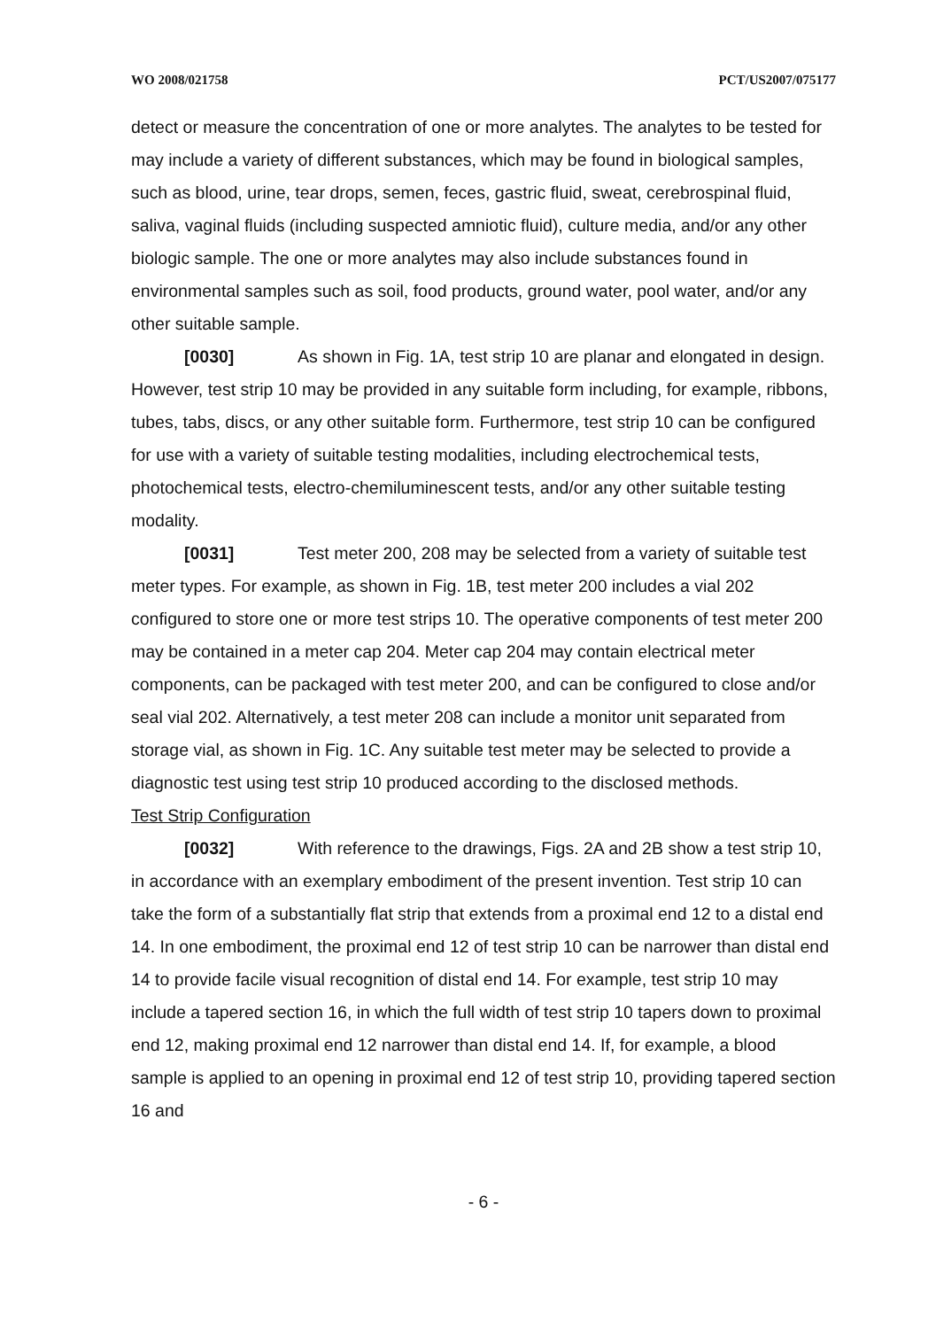WO 2008/021758 PCT/US2007/075177
detect or measure the concentration of one or more analytes. The analytes to be tested for may include a variety of different substances, which may be found in biological samples, such as blood, urine, tear drops, semen, feces, gastric fluid, sweat, cerebrospinal fluid, saliva, vaginal fluids (including suspected amniotic fluid), culture media, and/or any other biologic sample. The one or more analytes may also include substances found in environmental samples such as soil, food products, ground water, pool water, and/or any other suitable sample.
[0030] As shown in Fig. 1A, test strip 10 are planar and elongated in design. However, test strip 10 may be provided in any suitable form including, for example, ribbons, tubes, tabs, discs, or any other suitable form. Furthermore, test strip 10 can be configured for use with a variety of suitable testing modalities, including electrochemical tests, photochemical tests, electro-chemiluminescent tests, and/or any other suitable testing modality.
[0031] Test meter 200, 208 may be selected from a variety of suitable test meter types. For example, as shown in Fig. 1B, test meter 200 includes a vial 202 configured to store one or more test strips 10. The operative components of test meter 200 may be contained in a meter cap 204. Meter cap 204 may contain electrical meter components, can be packaged with test meter 200, and can be configured to close and/or seal vial 202. Alternatively, a test meter 208 can include a monitor unit separated from storage vial, as shown in Fig. 1C. Any suitable test meter may be selected to provide a diagnostic test using test strip 10 produced according to the disclosed methods.
Test Strip Configuration
[0032] With reference to the drawings, Figs. 2A and 2B show a test strip 10, in accordance with an exemplary embodiment of the present invention. Test strip 10 can take the form of a substantially flat strip that extends from a proximal end 12 to a distal end 14. In one embodiment, the proximal end 12 of test strip 10 can be narrower than distal end 14 to provide facile visual recognition of distal end 14. For example, test strip 10 may include a tapered section 16, in which the full width of test strip 10 tapers down to proximal end 12, making proximal end 12 narrower than distal end 14. If, for example, a blood sample is applied to an opening in proximal end 12 of test strip 10, providing tapered section 16 and
- 6 -